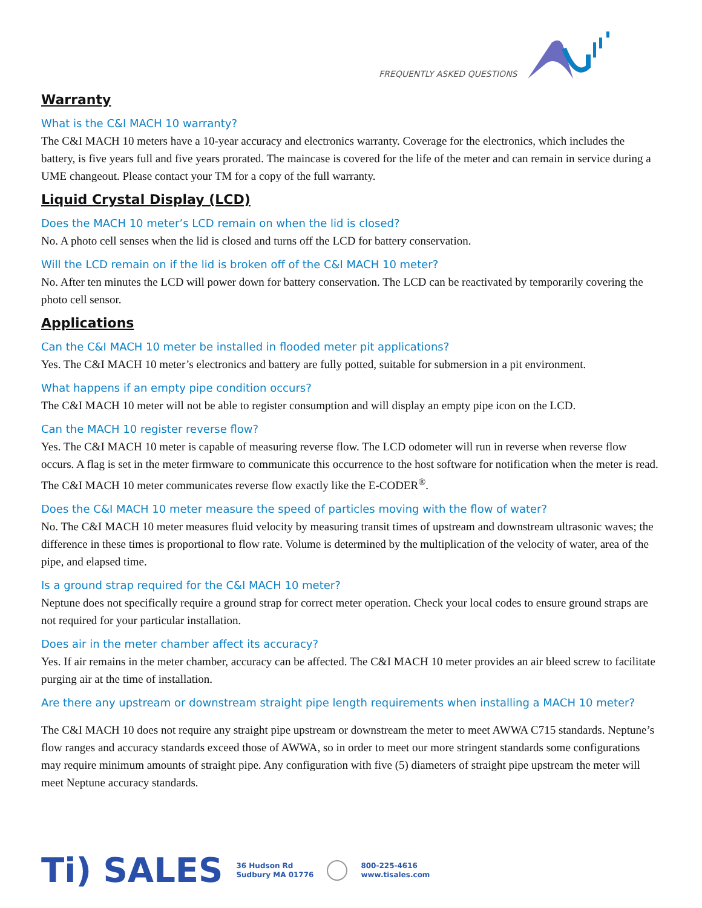FREQUENTLY ASKED QUESTIONS
Warranty
What is the C&I MACH 10 warranty?
The C&I MACH 10 meters have a 10-year accuracy and electronics warranty. Coverage for the electronics, which includes the battery, is five years full and five years prorated. The maincase is covered for the life of the meter and can remain in service during a UME changeout. Please contact your TM for a copy of the full warranty.
Liquid Crystal Display (LCD)
Does the MACH 10 meter’s LCD remain on when the lid is closed?
No. A photo cell senses when the lid is closed and turns off the LCD for battery conservation.
Will the LCD remain on if the lid is broken off of the C&I MACH 10 meter?
No. After ten minutes the LCD will power down for battery conservation. The LCD can be reactivated by temporarily covering the photo cell sensor.
Applications
Can the C&I MACH 10 meter be installed in flooded meter pit applications?
Yes. The C&I MACH 10 meter’s electronics and battery are fully potted, suitable for submersion in a pit environment.
What happens if an empty pipe condition occurs?
The C&I MACH 10 meter will not be able to register consumption and will display an empty pipe icon on the LCD.
Can the MACH 10 register reverse flow?
Yes. The C&I MACH 10 meter is capable of measuring reverse flow. The LCD odometer will run in reverse when reverse flow occurs. A flag is set in the meter firmware to communicate this occurrence to the host software for notification when the meter is read. The C&I MACH 10 meter communicates reverse flow exactly like the E-CODER<sup>®</sup>.
Does the C&I MACH 10 meter measure the speed of particles moving with the flow of water?
No. The C&I MACH 10 meter measures fluid velocity by measuring transit times of upstream and downstream ultrasonic waves; the difference in these times is proportional to flow rate. Volume is determined by the multiplication of the velocity of water, area of the pipe, and elapsed time.
Is a ground strap required for the C&I MACH 10 meter?
Neptune does not specifically require a ground strap for correct meter operation. Check your local codes to ensure ground straps are not required for your particular installation.
Does air in the meter chamber affect its accuracy?
Yes. If air remains in the meter chamber, accuracy can be affected. The C&I MACH 10 meter provides an air bleed screw to facilitate purging air at the time of installation.
Are there any upstream or downstream straight pipe length requirements when installing a MACH 10 meter?
The C&I MACH 10 does not require any straight pipe upstream or downstream the meter to meet AWWA C715 standards. Neptune’s flow ranges and accuracy standards exceed those of AWWA, so in order to meet our more stringent standards some configurations may require minimum amounts of straight pipe. Any configuration with five (5) diameters of straight pipe upstream the meter will meet Neptune accuracy standards.
Ti) SALES
36 Hudson Rd
Sudbury MA 01776
800-225-4616
www.tisales.com